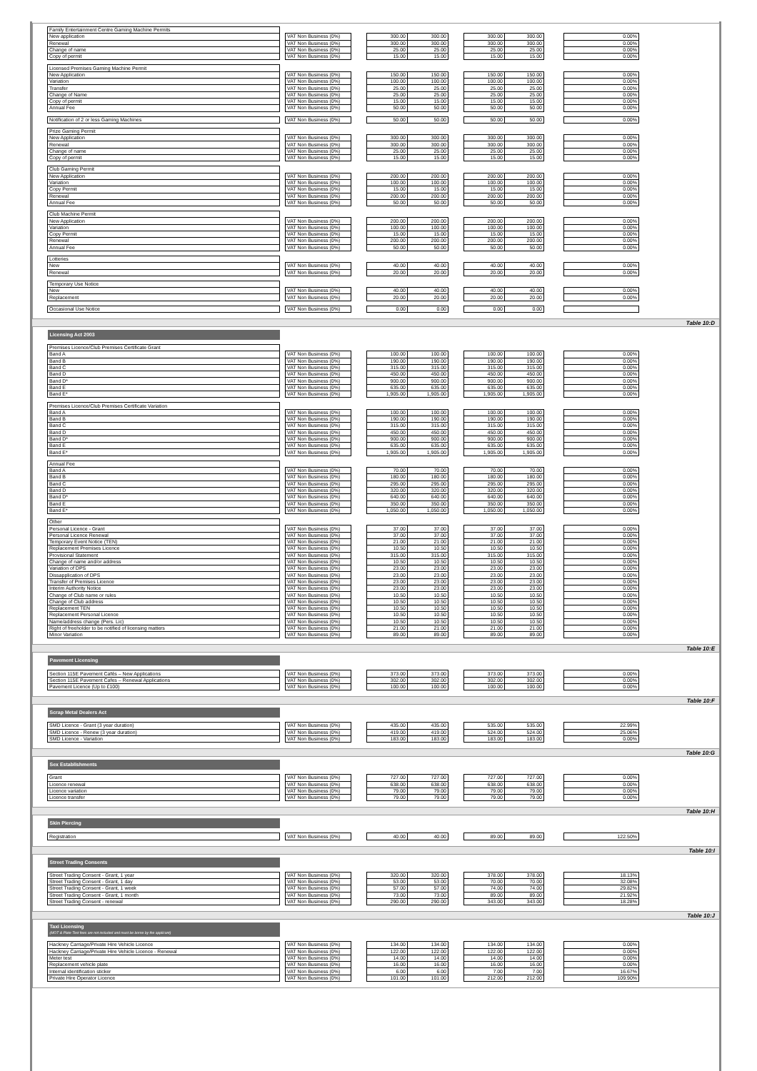| Family Entertainment Centre Gaming Machine Permits | | | | | | | | | | |
| New application | | VAT Non Business (0%) | | 300.00 | 300.00 | | 300.00 | 300.00 | | 0.00% |
| Renewal | | VAT Non Business (0%) | | 300.00 | 300.00 | | 300.00 | 300.00 | | 0.00% |
| Change of name | | VAT Non Business (0%) | | 25.00 | 25.00 | | 25.00 | 25.00 | | 0.00% |
| Copy of permit | | VAT Non Business (0%) | | 15.00 | 15.00 | | 15.00 | 15.00 | | 0.00% |
| Licensed Premises Gaming Machine Permit | | | | | | | | | | |
| New Application | | VAT Non Business (0%) | | 150.00 | 150.00 | | 150.00 | 150.00 | | 0.00% |
| Variation | | VAT Non Business (0%) | | 100.00 | 100.00 | | 100.00 | 100.00 | | 0.00% |
| Transfer | | VAT Non Business (0%) | | 25.00 | 25.00 | | 25.00 | 25.00 | | 0.00% |
| Change of Name | | VAT Non Business (0%) | | 25.00 | 25.00 | | 25.00 | 25.00 | | 0.00% |
| Copy of permit | | VAT Non Business (0%) | | 15.00 | 15.00 | | 15.00 | 15.00 | | 0.00% |
| Annual Fee | | VAT Non Business (0%) | | 50.00 | 50.00 | | 50.00 | 50.00 | | 0.00% |
| Notification of 2 or less Gaming Machines | | VAT Non Business (0%) | | 50.00 | 50.00 | | 50.00 | 50.00 | | 0.00% |
| Prize Gaming Permit | | | | | | | | | | |
| New Application | | VAT Non Business (0%) | | 300.00 | 300.00 | | 300.00 | 300.00 | | 0.00% |
| Renewal | | VAT Non Business (0%) | | 300.00 | 300.00 | | 300.00 | 300.00 | | 0.00% |
| Change of name | | VAT Non Business (0%) | | 25.00 | 25.00 | | 25.00 | 25.00 | | 0.00% |
| Copy of permit | | VAT Non Business (0%) | | 15.00 | 15.00 | | 15.00 | 15.00 | | 0.00% |
| Club Gaming Permit | | | | | | | | | | |
| New Application | | VAT Non Business (0%) | | 200.00 | 200.00 | | 200.00 | 200.00 | | 0.00% |
| Variation | | VAT Non Business (0%) | | 100.00 | 100.00 | | 100.00 | 100.00 | | 0.00% |
| Copy Permit | | VAT Non Business (0%) | | 15.00 | 15.00 | | 15.00 | 15.00 | | 0.00% |
| Renewal | | VAT Non Business (0%) | | 200.00 | 200.00 | | 200.00 | 200.00 | | 0.00% |
| Annual Fee | | VAT Non Business (0%) | | 50.00 | 50.00 | | 50.00 | 50.00 | | 0.00% |
| Club Machine Permit | | | | | | | | | | |
| New Application | | VAT Non Business (0%) | | 200.00 | 200.00 | | 200.00 | 200.00 | | 0.00% |
| Variation | | VAT Non Business (0%) | | 100.00 | 100.00 | | 100.00 | 100.00 | | 0.00% |
| Copy Permit | | VAT Non Business (0%) | | 15.00 | 15.00 | | 15.00 | 15.00 | | 0.00% |
| Renewal | | VAT Non Business (0%) | | 200.00 | 200.00 | | 200.00 | 200.00 | | 0.00% |
| Annual Fee | | VAT Non Business (0%) | | 50.00 | 50.00 | | 50.00 | 50.00 | | 0.00% |
| Lotteries | | | | | | | | | | |
| New | | VAT Non Business (0%) | | 40.00 | 40.00 | | 40.00 | 40.00 | | 0.00% |
| Renewal | | VAT Non Business (0%) | | 20.00 | 20.00 | | 20.00 | 20.00 | | 0.00% |
| Temporary Use Notice | | | | | | | | | | |
| New | | VAT Non Business (0%) | | 40.00 | 40.00 | | 40.00 | 40.00 | | 0.00% |
| Replacement | | VAT Non Business (0%) | | 20.00 | 20.00 | | 20.00 | 20.00 | | 0.00% |
| Occasional Use Notice | | VAT Non Business (0%) | | 0.00 | 0.00 | | 0.00 | 0.00 | | |
Table 10:D
| Licensing Act 2003 | | | | | | | | | | |
| Premises Licence/Club Premises Certificate Grant | | | | | | | | | | |
| Band A | | VAT Non Business (0%) | | 100.00 | 100.00 | | 100.00 | 100.00 | | 0.00% |
| Band B | | VAT Non Business (0%) | | 190.00 | 190.00 | | 190.00 | 190.00 | | 0.00% |
| Band C | | VAT Non Business (0%) | | 315.00 | 315.00 | | 315.00 | 315.00 | | 0.00% |
| Band D | | VAT Non Business (0%) | | 450.00 | 450.00 | | 450.00 | 450.00 | | 0.00% |
| Band D* | | VAT Non Business (0%) | | 900.00 | 900.00 | | 900.00 | 900.00 | | 0.00% |
| Band E | | VAT Non Business (0%) | | 635.00 | 635.00 | | 635.00 | 635.00 | | 0.00% |
| Band E* | | VAT Non Business (0%) | | 1,905.00 | 1,905.00 | | 1,905.00 | 1,905.00 | | 0.00% |
| Premises Licence/Club Premises Certificate Variation | | | | | | | | | | |
| Band A | | VAT Non Business (0%) | | 100.00 | 100.00 | | 100.00 | 100.00 | | 0.00% |
| Band B | | VAT Non Business (0%) | | 190.00 | 190.00 | | 190.00 | 190.00 | | 0.00% |
| Band C | | VAT Non Business (0%) | | 315.00 | 315.00 | | 315.00 | 315.00 | | 0.00% |
| Band D | | VAT Non Business (0%) | | 450.00 | 450.00 | | 450.00 | 450.00 | | 0.00% |
| Band D* | | VAT Non Business (0%) | | 900.00 | 900.00 | | 900.00 | 900.00 | | 0.00% |
| Band E | | VAT Non Business (0%) | | 635.00 | 635.00 | | 635.00 | 635.00 | | 0.00% |
| Band E* | | VAT Non Business (0%) | | 1,905.00 | 1,905.00 | | 1,905.00 | 1,905.00 | | 0.00% |
| Annual Fee | | | | | | | | | | |
| Band A | | VAT Non Business (0%) | | 70.00 | 70.00 | | 70.00 | 70.00 | | 0.00% |
| Band B | | VAT Non Business (0%) | | 180.00 | 180.00 | | 180.00 | 180.00 | | 0.00% |
| Band C | | VAT Non Business (0%) | | 295.00 | 295.00 | | 295.00 | 295.00 | | 0.00% |
| Band D | | VAT Non Business (0%) | | 320.00 | 320.00 | | 320.00 | 320.00 | | 0.00% |
| Band D* | | VAT Non Business (0%) | | 640.00 | 640.00 | | 640.00 | 640.00 | | 0.00% |
| Band E | | VAT Non Business (0%) | | 350.00 | 350.00 | | 350.00 | 350.00 | | 0.00% |
| Band E* | | VAT Non Business (0%) | | 1,050.00 | 1,050.00 | | 1,050.00 | 1,050.00 | | 0.00% |
| Other | | | | | | | | | | |
| Personal Licence - Grant | | VAT Non Business (0%) | | 37.00 | 37.00 | | 37.00 | 37.00 | | 0.00% |
| Personal Licence Renewal | | VAT Non Business (0%) | | 37.00 | 37.00 | | 37.00 | 37.00 | | 0.00% |
| Temporary Event Notice (TEN) | | VAT Non Business (0%) | | 21.00 | 21.00 | | 21.00 | 21.00 | | 0.00% |
| Replacement Premises Licence | | VAT Non Business (0%) | | 10.50 | 10.50 | | 10.50 | 10.50 | | 0.00% |
| Provisional Statement | | VAT Non Business (0%) | | 315.00 | 315.00 | | 315.00 | 315.00 | | 0.00% |
| Change of name and/or address | | VAT Non Business (0%) | | 10.50 | 10.50 | | 10.50 | 10.50 | | 0.00% |
| Variation of DPS | | VAT Non Business (0%) | | 23.00 | 23.00 | | 23.00 | 23.00 | | 0.00% |
| Dissapplication of DPS | | VAT Non Business (0%) | | 23.00 | 23.00 | | 23.00 | 23.00 | | 0.00% |
| Transfer of Premises Licence | | VAT Non Business (0%) | | 23.00 | 23.00 | | 23.00 | 23.00 | | 0.00% |
| Interim Authority Notice | | VAT Non Business (0%) | | 23.00 | 23.00 | | 23.00 | 23.00 | | 0.00% |
| Change of Club name or rules | | VAT Non Business (0%) | | 10.50 | 10.50 | | 10.50 | 10.50 | | 0.00% |
| Change of Club address | | VAT Non Business (0%) | | 10.50 | 10.50 | | 10.50 | 10.50 | | 0.00% |
| Replacement TEN | | VAT Non Business (0%) | | 10.50 | 10.50 | | 10.50 | 10.50 | | 0.00% |
| Replacement Personal Licence | | VAT Non Business (0%) | | 10.50 | 10.50 | | 10.50 | 10.50 | | 0.00% |
| Name/address change (Pers. Lic) | | VAT Non Business (0%) | | 10.50 | 10.50 | | 10.50 | 10.50 | | 0.00% |
| Right of freeholder to be notified of licensing matters | | VAT Non Business (0%) | | 21.00 | 21.00 | | 21.00 | 21.00 | | 0.00% |
| Minor Variation | | VAT Non Business (0%) | | 89.00 | 89.00 | | 89.00 | 89.00 | | 0.00% |
Table 10:E
| Pavement Licensing | | | | | | | | | | |
| Section 115E Pavement Cafés – New Applications | | VAT Non Business (0%) | | 373.00 | 373.00 | | 373.00 | 373.00 | | 0.00% |
| Section 115E Pavement Cafes – Renewal Applications | | VAT Non Business (0%) | | 302.00 | 302.00 | | 302.00 | 302.00 | | 0.00% |
| Pavement Licence (Up to £100) | | VAT Non Business (0%) | | 100.00 | 100.00 | | 100.00 | 100.00 | | 0.00% |
Table 10:F
| Scrap Metal Dealers Act | | | | | | | | | | |
| SMD Licence - Grant (3 year duration) | | VAT Non Business (0%) | | 435.00 | 435.00 | | 535.00 | 535.00 | | 22.99% |
| SMD Licence - Renew (3 year duration) | | VAT Non Business (0%) | | 419.00 | 419.00 | | 524.00 | 524.00 | | 25.06% |
| SMD Licence - Variation | | VAT Non Business (0%) | | 183.00 | 183.00 | | 183.00 | 183.00 | | 0.00% |
Table 10:G
| Sex Establishments | | | | | | | | | | |
| Grant | | VAT Non Business (0%) | | 727.00 | 727.00 | | 727.00 | 727.00 | | 0.00% |
| Licence renewal | | VAT Non Business (0%) | | 638.00 | 638.00 | | 638.00 | 638.00 | | 0.00% |
| Licence variation | | VAT Non Business (0%) | | 79.00 | 79.00 | | 79.00 | 79.00 | | 0.00% |
| Licence transfer | | VAT Non Business (0%) | | 79.00 | 79.00 | | 79.00 | 79.00 | | 0.00% |
Table 10:H
| Skin Piercing | | | | | | | | | | |
| Registration | | VAT Non Business (0%) | | 40.00 | 40.00 | | 89.00 | 89.00 | | 122.50% |
Table 10:I
| Street Trading Consents | | | | | | | | | | |
| Street Trading Consent - Grant, 1 year | | VAT Non Business (0%) | | 320.00 | 320.00 | | 378.00 | 378.00 | | 18.13% |
| Street Trading Consent - Grant, 1 day | | VAT Non Business (0%) | | 53.00 | 53.00 | | 70.00 | 70.00 | | 32.08% |
| Street Trading Consent - Grant, 1 week | | VAT Non Business (0%) | | 57.00 | 57.00 | | 74.00 | 74.00 | | 29.82% |
| Street Trading Consent - Grant, 1 month | | VAT Non Business (0%) | | 73.00 | 73.00 | | 89.00 | 89.00 | | 21.92% |
| Street Trading Consent - renewal | | VAT Non Business (0%) | | 290.00 | 290.00 | | 343.00 | 343.00 | | 18.28% |
Table 10:J
| Taxi Licensing (MOT & Plate Test fees are not included and must be borne by the applicant) | | | | | | | | | | |
| Hackney Carriage/Private Hire Vehicle Licence | | VAT Non Business (0%) | | 134.00 | 134.00 | | 134.00 | 134.00 | | 0.00% |
| Hackney Carriage/Private Hire Vehicle Licence - Renewal | | VAT Non Business (0%) | | 122.00 | 122.00 | | 122.00 | 122.00 | | 0.00% |
| Meter test | | VAT Non Business (0%) | | 14.00 | 14.00 | | 14.00 | 14.00 | | 0.00% |
| Replacement vehicle plate | | VAT Non Business (0%) | | 16.00 | 16.00 | | 16.00 | 16.00 | | 0.00% |
| Internal identification sticker | | VAT Non Business (0%) | | 6.00 | 6.00 | | 7.00 | 7.00 | | 16.67% |
| Private Hire Operator Licence | | VAT Non Business (0%) | | 101.00 | 101.00 | | 212.00 | 212.00 | | 109.90% |